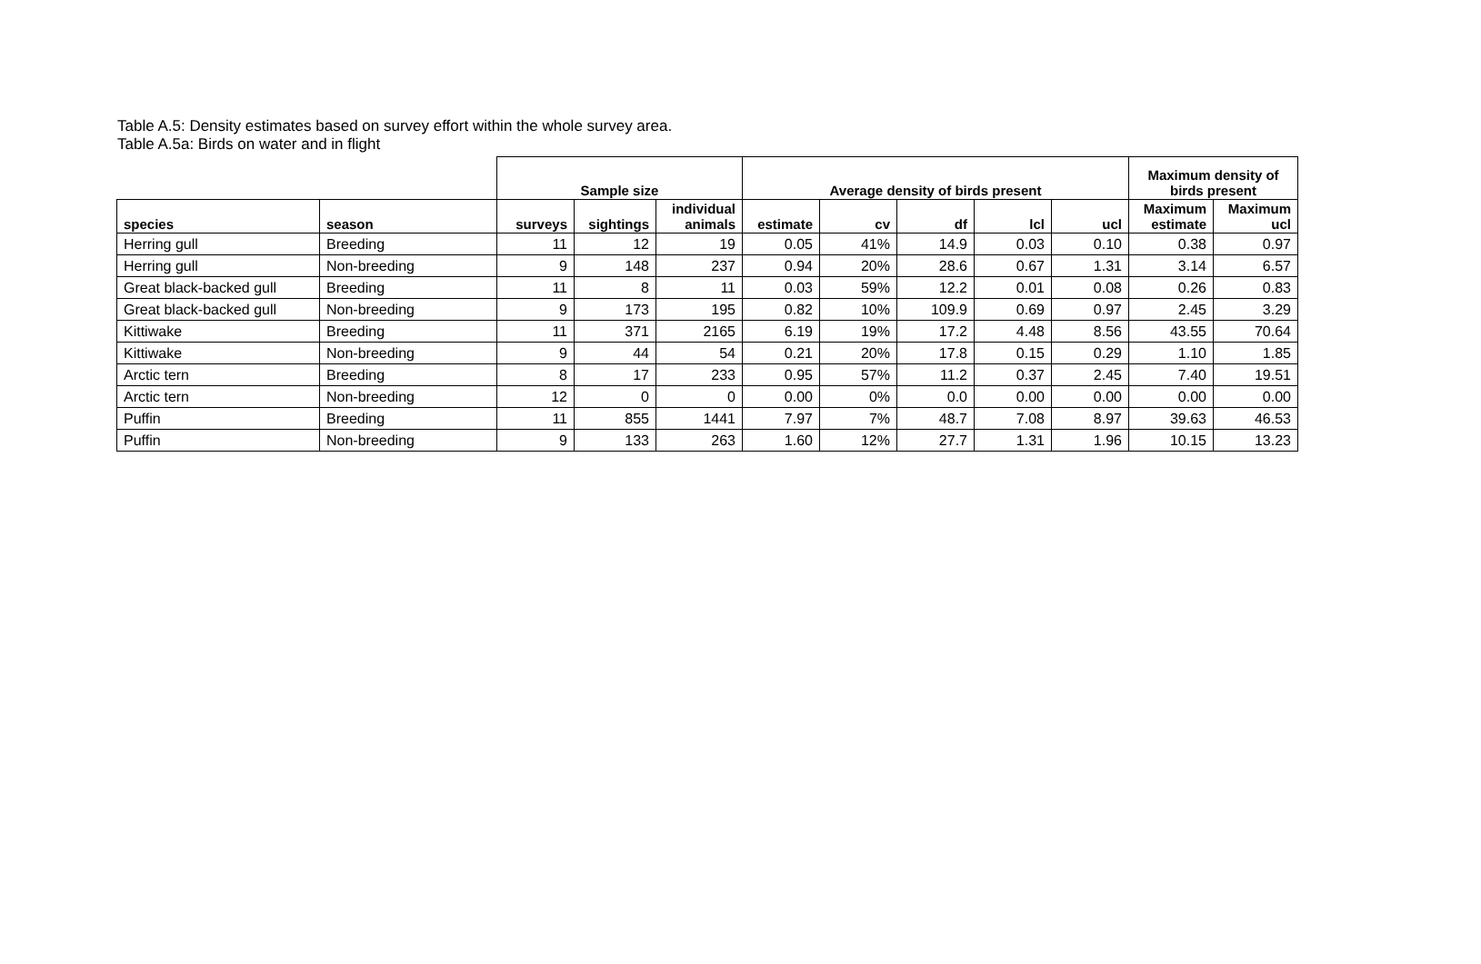Table A.5: Density estimates based on survey effort within the whole survey area.
Table A.5a: Birds on water and in flight
| | | Sample size | | | Average density of birds present | | | | | Maximum density of birds present | |
| --- | --- | --- | --- | --- | --- | --- | --- | --- | --- | --- | --- |
| species | season | surveys | sightings | individual animals | estimate | cv | df | lcl | ucl | Maximum estimate | Maximum ucl |
| Herring gull | Breeding | 11 | 12 | 19 | 0.05 | 41% | 14.9 | 0.03 | 0.10 | 0.38 | 0.97 |
| Herring gull | Non-breeding | 9 | 148 | 237 | 0.94 | 20% | 28.6 | 0.67 | 1.31 | 3.14 | 6.57 |
| Great black-backed gull | Breeding | 11 | 8 | 11 | 0.03 | 59% | 12.2 | 0.01 | 0.08 | 0.26 | 0.83 |
| Great black-backed gull | Non-breeding | 9 | 173 | 195 | 0.82 | 10% | 109.9 | 0.69 | 0.97 | 2.45 | 3.29 |
| Kittiwake | Breeding | 11 | 371 | 2165 | 6.19 | 19% | 17.2 | 4.48 | 8.56 | 43.55 | 70.64 |
| Kittiwake | Non-breeding | 9 | 44 | 54 | 0.21 | 20% | 17.8 | 0.15 | 0.29 | 1.10 | 1.85 |
| Arctic tern | Breeding | 8 | 17 | 233 | 0.95 | 57% | 11.2 | 0.37 | 2.45 | 7.40 | 19.51 |
| Arctic tern | Non-breeding | 12 | 0 | 0 | 0.00 | 0% | 0.0 | 0.00 | 0.00 | 0.00 | 0.00 |
| Puffin | Breeding | 11 | 855 | 1441 | 7.97 | 7% | 48.7 | 7.08 | 8.97 | 39.63 | 46.53 |
| Puffin | Non-breeding | 9 | 133 | 263 | 1.60 | 12% | 27.7 | 1.31 | 1.96 | 10.15 | 13.23 |